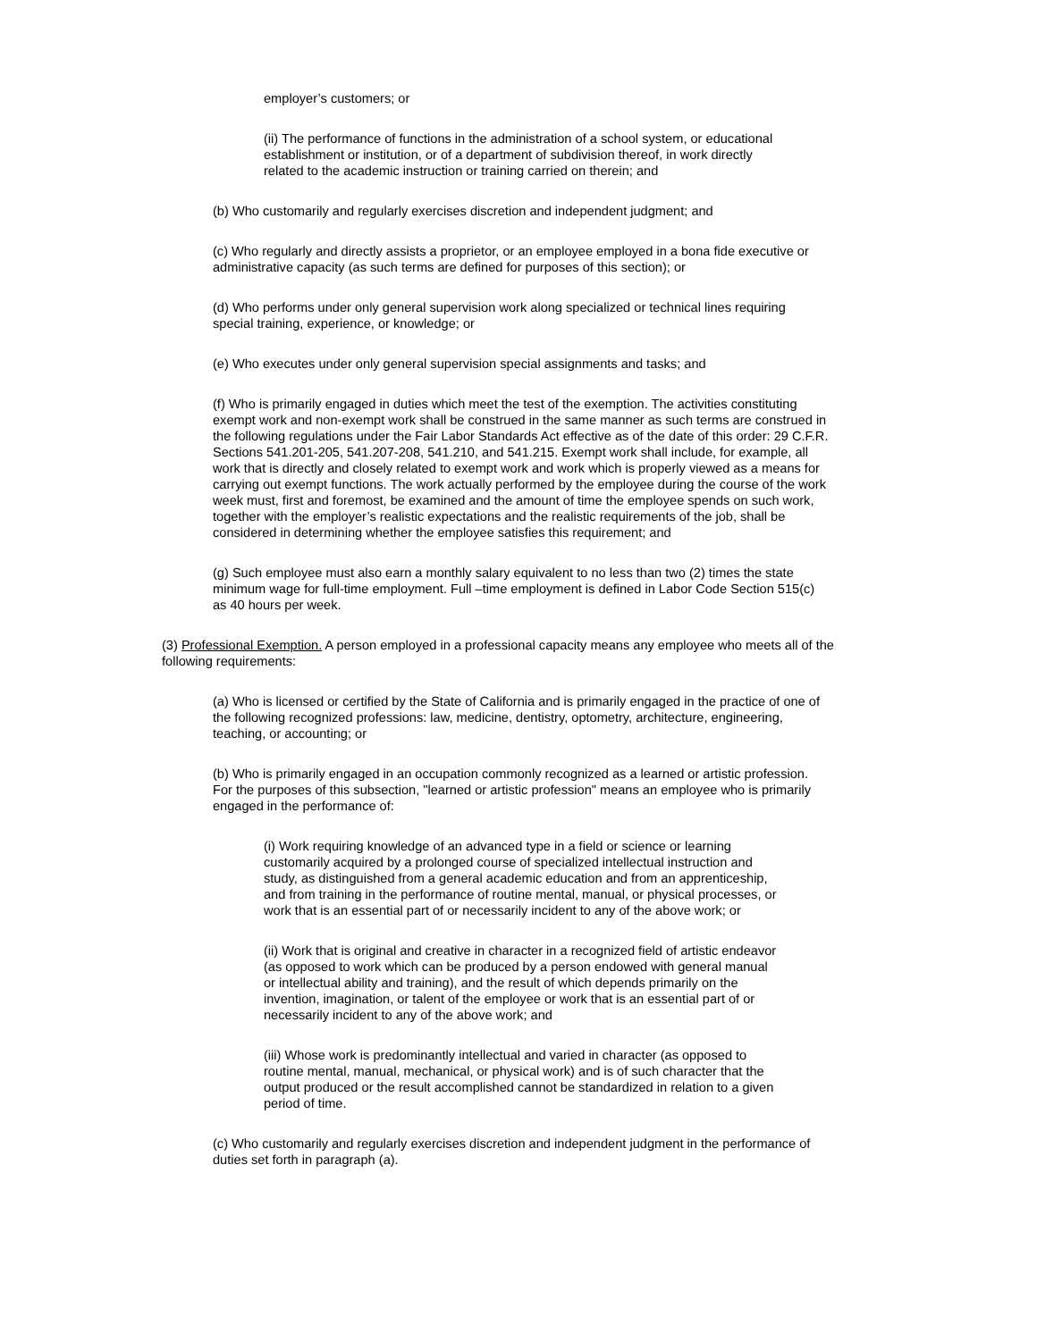employer’s customers; or
(ii) The performance of functions in the administration of a school system, or educational establishment or institution, or of a department of subdivision thereof, in work directly related to the academic instruction or training carried on therein; and
(b) Who customarily and regularly exercises discretion and independent judgment; and
(c) Who regularly and directly assists a proprietor, or an employee employed in a bona fide executive or administrative capacity (as such terms are defined for purposes of this section); or
(d) Who performs under only general supervision work along specialized or technical lines requiring special training, experience, or knowledge; or
(e) Who executes under only general supervision special assignments and tasks; and
(f) Who is primarily engaged in duties which meet the test of the exemption. The activities constituting exempt work and non-exempt work shall be construed in the same manner as such terms are construed in the following regulations under the Fair Labor Standards Act effective as of the date of this order: 29 C.F.R. Sections 541.201-205, 541.207-208, 541.210, and 541.215. Exempt work shall include, for example, all work that is directly and closely related to exempt work and work which is properly viewed as a means for carrying out exempt functions. The work actually performed by the employee during the course of the work week must, first and foremost, be examined and the amount of time the employee spends on such work, together with the employer’s realistic expectations and the realistic requirements of the job, shall be considered in determining whether the employee satisfies this requirement; and
(g) Such employee must also earn a monthly salary equivalent to no less than two (2) times the state minimum wage for full-time employment. Full –time employment is defined in Labor Code Section 515(c) as 40 hours per week.
(3) Professional Exemption. A person employed in a professional capacity means any employee who meets all of the following requirements:
(a) Who is licensed or certified by the State of California and is primarily engaged in the practice of one of the following recognized professions: law, medicine, dentistry, optometry, architecture, engineering, teaching, or accounting; or
(b) Who is primarily engaged in an occupation commonly recognized as a learned or artistic profession. For the purposes of this subsection, "learned or artistic profession" means an employee who is primarily engaged in the performance of:
(i) Work requiring knowledge of an advanced type in a field or science or learning customarily acquired by a prolonged course of specialized intellectual instruction and study, as distinguished from a general academic education and from an apprenticeship, and from training in the performance of routine mental, manual, or physical processes, or work that is an essential part of or necessarily incident to any of the above work; or
(ii) Work that is original and creative in character in a recognized field of artistic endeavor (as opposed to work which can be produced by a person endowed with general manual or intellectual ability and training), and the result of which depends primarily on the invention, imagination, or talent of the employee or work that is an essential part of or necessarily incident to any of the above work; and
(iii) Whose work is predominantly intellectual and varied in character (as opposed to routine mental, manual, mechanical, or physical work) and is of such character that the output produced or the result accomplished cannot be standardized in relation to a given period of time.
(c) Who customarily and regularly exercises discretion and independent judgment in the performance of duties set forth in paragraph (a).